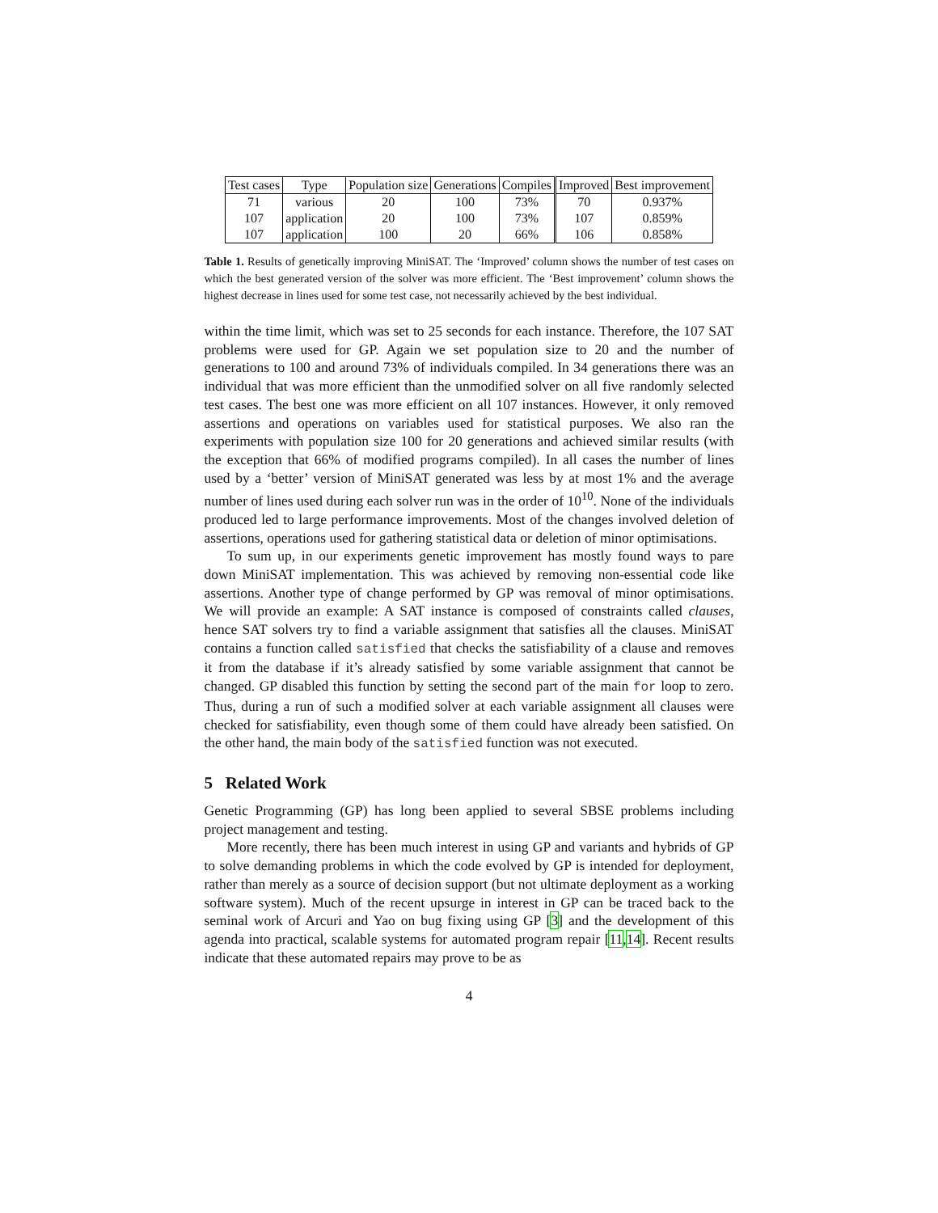| Test cases | Type | Population size | Generations | Compiles | Improved | Best improvement |
| --- | --- | --- | --- | --- | --- | --- |
| 71 | various | 20 | 100 | 73% | 70 | 0.937% |
| 107 | application | 20 | 100 | 73% | 107 | 0.859% |
| 107 | application | 100 | 20 | 66% | 106 | 0.858% |
Table 1. Results of genetically improving MiniSAT. The ‘Improved’ column shows the number of test cases on which the best generated version of the solver was more efficient. The ‘Best improvement’ column shows the highest decrease in lines used for some test case, not necessarily achieved by the best individual.
within the time limit, which was set to 25 seconds for each instance. Therefore, the 107 SAT problems were used for GP. Again we set population size to 20 and the number of generations to 100 and around 73% of individuals compiled. In 34 generations there was an individual that was more efficient than the unmodified solver on all five randomly selected test cases. The best one was more efficient on all 107 instances. However, it only removed assertions and operations on variables used for statistical purposes. We also ran the experiments with population size 100 for 20 generations and achieved similar results (with the exception that 66% of modified programs compiled). In all cases the number of lines used by a ‘better’ version of MiniSAT generated was less by at most 1% and the average number of lines used during each solver run was in the order of 10<sup>10</sup>. None of the individuals produced led to large performance improvements. Most of the changes involved deletion of assertions, operations used for gathering statistical data or deletion of minor optimisations.
To sum up, in our experiments genetic improvement has mostly found ways to pare down MiniSAT implementation. This was achieved by removing non-essential code like assertions. Another type of change performed by GP was removal of minor optimisations. We will provide an example: A SAT instance is composed of constraints called clauses, hence SAT solvers try to find a variable assignment that satisfies all the clauses. MiniSAT contains a function called satisfied that checks the satisfiability of a clause and removes it from the database if it’s already satisfied by some variable assignment that cannot be changed. GP disabled this function by setting the second part of the main for loop to zero. Thus, during a run of such a modified solver at each variable assignment all clauses were checked for satisfiability, even though some of them could have already been satisfied. On the other hand, the main body of the satisfied function was not executed.
5 Related Work
Genetic Programming (GP) has long been applied to several SBSE problems including project management and testing.
More recently, there has been much interest in using GP and variants and hybrids of GP to solve demanding problems in which the code evolved by GP is intended for deployment, rather than merely as a source of decision support (but not ultimate deployment as a working software system). Much of the recent upsurge in interest in GP can be traced back to the seminal work of Arcuri and Yao on bug fixing using GP [3] and the development of this agenda into practical, scalable systems for automated program repair [11,14]. Recent results indicate that these automated repairs may prove to be as
4